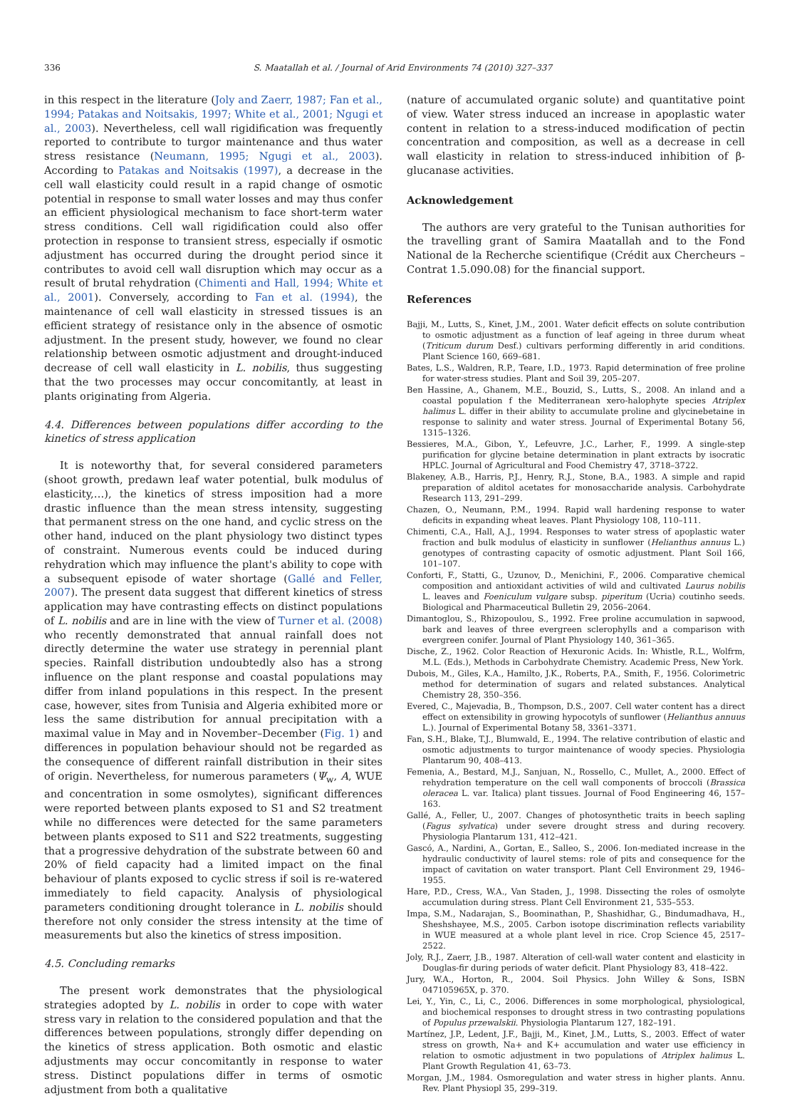336 S. Maatallah et al. / Journal of Arid Environments 74 (2010) 327–337
in this respect in the literature (Joly and Zaerr, 1987; Fan et al., 1994; Patakas and Noitsakis, 1997; White et al., 2001; Ngugi et al., 2003). Nevertheless, cell wall rigidification was frequently reported to contribute to turgor maintenance and thus water stress resistance (Neumann, 1995; Ngugi et al., 2003). According to Patakas and Noitsakis (1997), a decrease in the cell wall elasticity could result in a rapid change of osmotic potential in response to small water losses and may thus confer an efficient physiological mechanism to face short-term water stress conditions. Cell wall rigidification could also offer protection in response to transient stress, especially if osmotic adjustment has occurred during the drought period since it contributes to avoid cell wall disruption which may occur as a result of brutal rehydration (Chimenti and Hall, 1994; White et al., 2001). Conversely, according to Fan et al. (1994), the maintenance of cell wall elasticity in stressed tissues is an efficient strategy of resistance only in the absence of osmotic adjustment. In the present study, however, we found no clear relationship between osmotic adjustment and drought-induced decrease of cell wall elasticity in L. nobilis, thus suggesting that the two processes may occur concomitantly, at least in plants originating from Algeria.
4.4. Differences between populations differ according to the kinetics of stress application
It is noteworthy that, for several considered parameters (shoot growth, predawn leaf water potential, bulk modulus of elasticity,…), the kinetics of stress imposition had a more drastic influence than the mean stress intensity, suggesting that permanent stress on the one hand, and cyclic stress on the other hand, induced on the plant physiology two distinct types of constraint. Numerous events could be induced during rehydration which may influence the plant's ability to cope with a subsequent episode of water shortage (Gallé and Feller, 2007). The present data suggest that different kinetics of stress application may have contrasting effects on distinct populations of L. nobilis and are in line with the view of Turner et al. (2008) who recently demonstrated that annual rainfall does not directly determine the water use strategy in perennial plant species. Rainfall distribution undoubtedly also has a strong influence on the plant response and coastal populations may differ from inland populations in this respect. In the present case, however, sites from Tunisia and Algeria exhibited more or less the same distribution for annual precipitation with a maximal value in May and in November–December (Fig. 1) and differences in population behaviour should not be regarded as the consequence of different rainfall distribution in their sites of origin. Nevertheless, for numerous parameters (Ψ<sub>w</sub>, A, WUE and concentration in some osmolytes), significant differences were reported between plants exposed to S1 and S2 treatment while no differences were detected for the same parameters between plants exposed to S11 and S22 treatments, suggesting that a progressive dehydration of the substrate between 60 and 20% of field capacity had a limited impact on the final behaviour of plants exposed to cyclic stress if soil is re-watered immediately to field capacity. Analysis of physiological parameters conditioning drought tolerance in L. nobilis should therefore not only consider the stress intensity at the time of measurements but also the kinetics of stress imposition.
4.5. Concluding remarks
The present work demonstrates that the physiological strategies adopted by L. nobilis in order to cope with water stress vary in relation to the considered population and that the differences between populations, strongly differ depending on the kinetics of stress application. Both osmotic and elastic adjustments may occur concomitantly in response to water stress. Distinct populations differ in terms of osmotic adjustment from both a qualitative
(nature of accumulated organic solute) and quantitative point of view. Water stress induced an increase in apoplastic water content in relation to a stress-induced modification of pectin concentration and composition, as well as a decrease in cell wall elasticity in relation to stress-induced inhibition of β-glucanase activities.
Acknowledgement
The authors are very grateful to the Tunisan authorities for the travelling grant of Samira Maatallah and to the Fond National de la Recherche scientifique (Crédit aux Chercheurs – Contrat 1.5.090.08) for the financial support.
References
Bajji, M., Lutts, S., Kinet, J.M., 2001. Water deficit effects on solute contribution to osmotic adjustment as a function of leaf ageing in three durum wheat (Triticum durum Desf.) cultivars performing differently in arid conditions. Plant Science 160, 669–681.
Bates, L.S., Waldren, R.P., Teare, I.D., 1973. Rapid determination of free proline for water-stress studies. Plant and Soil 39, 205–207.
Ben Hassine, A., Ghanem, M.E., Bouzid, S., Lutts, S., 2008. An inland and a coastal population f the Mediterranean xero-halophyte species Atriplex halimus L. differ in their ability to accumulate proline and glycinebetaine in response to salinity and water stress. Journal of Experimental Botany 56, 1315–1326.
Bessieres, M.A., Gibon, Y., Lefeuvre, J.C., Larher, F., 1999. A single-step purification for glycine betaine determination in plant extracts by isocratic HPLC. Journal of Agricultural and Food Chemistry 47, 3718–3722.
Blakeney, A.B., Harris, P.J., Henry, R.J., Stone, B.A., 1983. A simple and rapid preparation of alditol acetates for monosaccharide analysis. Carbohydrate Research 113, 291–299.
Chazen, O., Neumann, P.M., 1994. Rapid wall hardening response to water deficits in expanding wheat leaves. Plant Physiology 108, 110–111.
Chimenti, C.A., Hall, A.J., 1994. Responses to water stress of apoplastic water fraction and bulk modulus of elasticity in sunflower (Helianthus annuus L.) genotypes of contrasting capacity of osmotic adjustment. Plant Soil 166, 101–107.
Conforti, F., Statti, G., Uzunov, D., Menichini, F., 2006. Comparative chemical composition and antioxidant activities of wild and cultivated Laurus nobilis L. leaves and Foeniculum vulgare subsp. piperitum (Ucria) coutinho seeds. Biological and Pharmaceutical Bulletin 29, 2056–2064.
Dimantoglou, S., Rhizopoulou, S., 1992. Free proline accumulation in sapwood, bark and leaves of three evergreen sclerophylls and a comparison with evergreen conifer. Journal of Plant Physiology 140, 361–365.
Dische, Z., 1962. Color Reaction of Hexuronic Acids. In: Whistle, R.L., Wolfrm, M.L. (Eds.), Methods in Carbohydrate Chemistry. Academic Press, New York.
Dubois, M., Giles, K.A., Hamilto, J.K., Roberts, P.A., Smith, F., 1956. Colorimetric method for determination of sugars and related substances. Analytical Chemistry 28, 350–356.
Evered, C., Majevadia, B., Thompson, D.S., 2007. Cell water content has a direct effect on extensibility in growing hypocotyls of sunflower (Helianthus annuus L.). Journal of Experimental Botany 58, 3361–3371.
Fan, S.H., Blake, T.J., Blumwald, E., 1994. The relative contribution of elastic and osmotic adjustments to turgor maintenance of woody species. Physiologia Plantarum 90, 408–413.
Femenia, A., Bestard, M.J., Sanjuan, N., Rossello, C., Mullet, A., 2000. Effect of rehydration temperature on the cell wall components of broccoli (Brassica oleracea L. var. Italica) plant tissues. Journal of Food Engineering 46, 157–163.
Gallé, A., Feller, U., 2007. Changes of photosynthetic traits in beech sapling (Fagus sylvatica) under severe drought stress and during recovery. Physiologia Plantarum 131, 412–421.
Gascó, A., Nardini, A., Gortan, E., Salleo, S., 2006. Ion-mediated increase in the hydraulic conductivity of laurel stems: role of pits and consequence for the impact of cavitation on water transport. Plant Cell Environment 29, 1946–1955.
Hare, P.D., Cress, W.A., Van Staden, J., 1998. Dissecting the roles of osmolyte accumulation during stress. Plant Cell Environment 21, 535–553.
Impa, S.M., Nadarajan, S., Boominathan, P., Shashidhar, G., Bindumadhava, H., Sheshshayee, M.S., 2005. Carbon isotope discrimination reflects variability in WUE measured at a whole plant level in rice. Crop Science 45, 2517–2522.
Joly, R.J., Zaerr, J.B., 1987. Alteration of cell-wall water content and elasticity in Douglas-fir during periods of water deficit. Plant Physiology 83, 418–422.
Jury, W.A., Horton, R., 2004. Soil Physics. John Willey & Sons, ISBN 047105965X, p. 370.
Lei, Y., Yin, C., Li, C., 2006. Differences in some morphological, physiological, and biochemical responses to drought stress in two contrasting populations of Populus przewalskii. Physiologia Plantarum 127, 182–191.
Martínez, J.P., Ledent, J.F., Bajji, M., Kinet, J.M., Lutts, S., 2003. Effect of water stress on growth, Na+ and K+ accumulation and water use efficiency in relation to osmotic adjustment in two populations of Atriplex halimus L. Plant Growth Regulation 41, 63–73.
Morgan, J.M., 1984. Osmoregulation and water stress in higher plants. Annu. Rev. Plant Physiopl 35, 299–319.